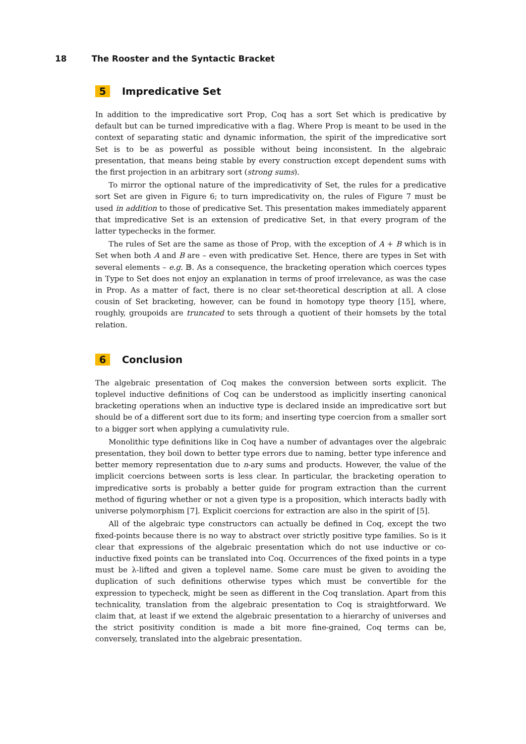18 The Rooster and the Syntactic Bracket
5 Impredicative Set
In addition to the impredicative sort Prop, Coq has a sort Set which is predicative by default but can be turned impredicative with a flag. Where Prop is meant to be used in the context of separating static and dynamic information, the spirit of the impredicative sort Set is to be as powerful as possible without being inconsistent. In the algebraic presentation, that means being stable by every construction except dependent sums with the first projection in an arbitrary sort (strong sums).
To mirror the optional nature of the impredicativity of Set, the rules for a predicative sort Set are given in Figure 6; to turn impredicativity on, the rules of Figure 7 must be used in addition to those of predicative Set. This presentation makes immediately apparent that impredicative Set is an extension of predicative Set, in that every program of the latter typechecks in the former.
The rules of Set are the same as those of Prop, with the exception of A + B which is in Set when both A and B are – even with predicative Set. Hence, there are types in Set with several elements – e.g. 𝔹. As a consequence, the bracketing operation which coerces types in Type to Set does not enjoy an explanation in terms of proof irrelevance, as was the case in Prop. As a matter of fact, there is no clear set-theoretical description at all. A close cousin of Set bracketing, however, can be found in homotopy type theory [15], where, roughly, groupoids are truncated to sets through a quotient of their homsets by the total relation.
6 Conclusion
The algebraic presentation of Coq makes the conversion between sorts explicit. The toplevel inductive definitions of Coq can be understood as implicitly inserting canonical bracketing operations when an inductive type is declared inside an impredicative sort but should be of a different sort due to its form; and inserting type coercion from a smaller sort to a bigger sort when applying a cumulativity rule.
Monolithic type definitions like in Coq have a number of advantages over the algebraic presentation, they boil down to better type errors due to naming, better type inference and better memory representation due to n-ary sums and products. However, the value of the implicit coercions between sorts is less clear. In particular, the bracketing operation to impredicative sorts is probably a better guide for program extraction than the current method of figuring whether or not a given type is a proposition, which interacts badly with universe polymorphism [7]. Explicit coercions for extraction are also in the spirit of [5].
All of the algebraic type constructors can actually be defined in Coq, except the two fixed-points because there is no way to abstract over strictly positive type families. So is it clear that expressions of the algebraic presentation which do not use inductive or co-inductive fixed points can be translated into Coq. Occurrences of the fixed points in a type must be λ-lifted and given a toplevel name. Some care must be given to avoiding the duplication of such definitions otherwise types which must be convertible for the expression to typecheck, might be seen as different in the Coq translation. Apart from this technicality, translation from the algebraic presentation to Coq is straightforward. We claim that, at least if we extend the algebraic presentation to a hierarchy of universes and the strict positivity condition is made a bit more fine-grained, Coq terms can be, conversely, translated into the algebraic presentation.